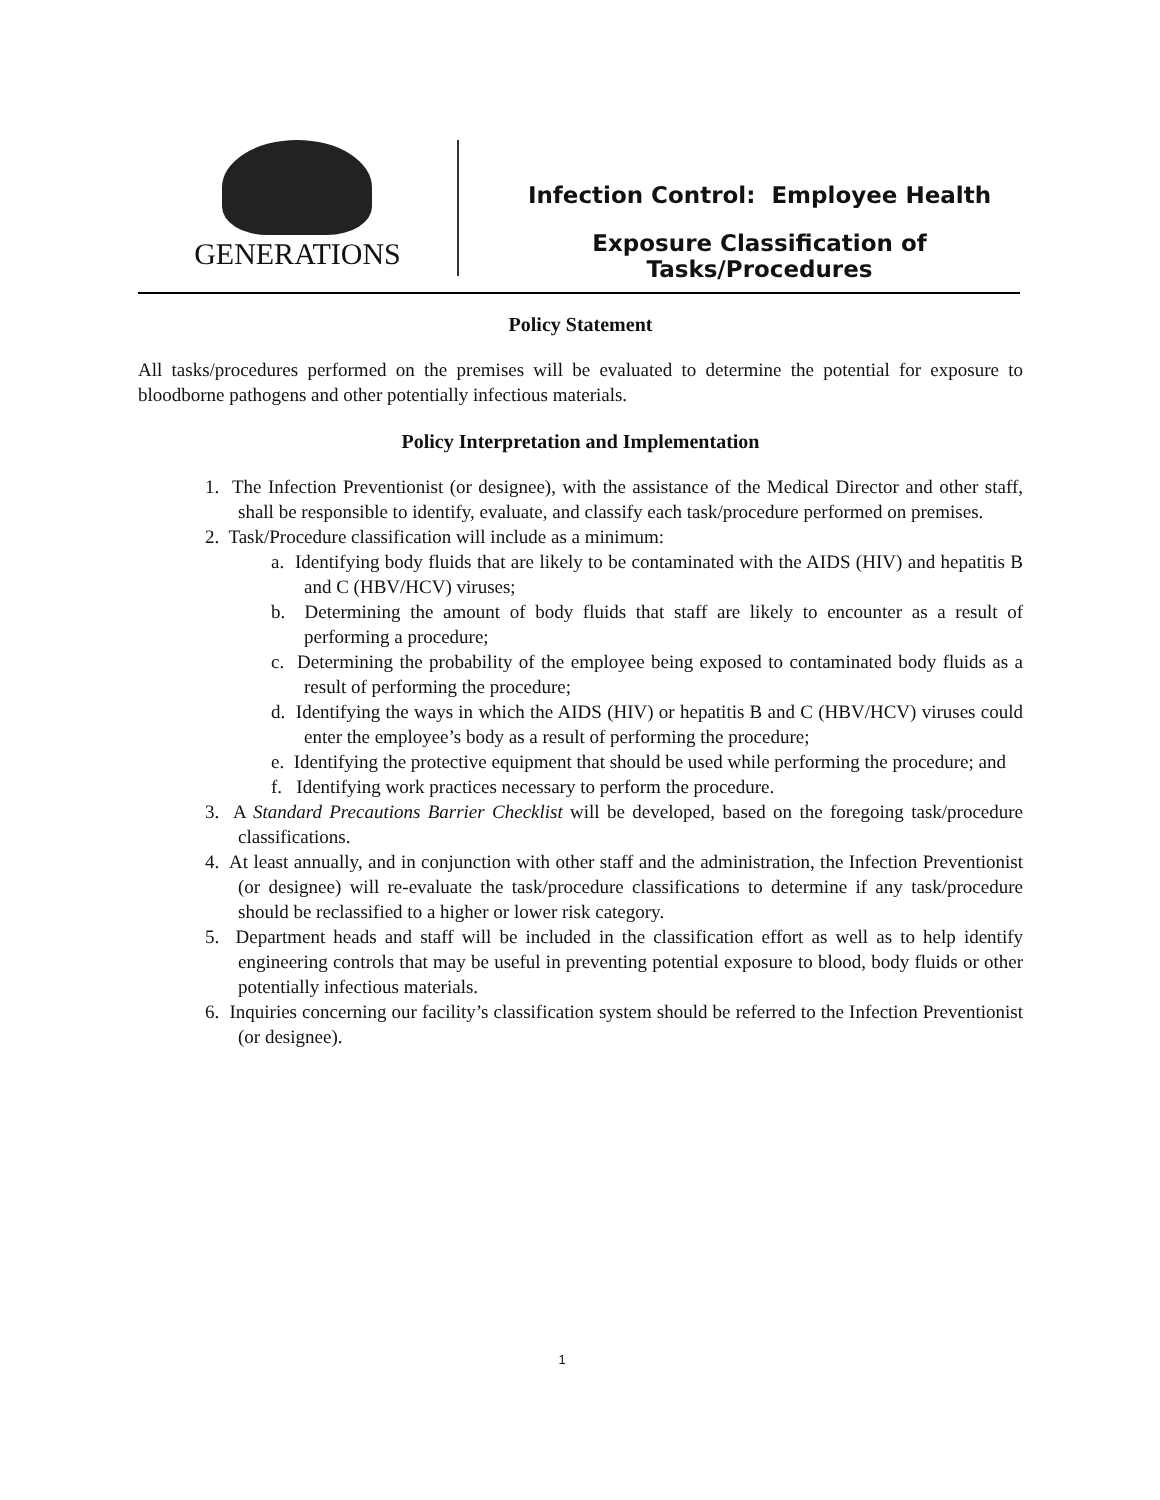GENERATIONS
Infection Control: Employee Health
Exposure Classification of Tasks/Procedures
Policy Statement
All tasks/procedures performed on the premises will be evaluated to determine the potential for exposure to bloodborne pathogens and other potentially infectious materials.
Policy Interpretation and Implementation
1. The Infection Preventionist (or designee), with the assistance of the Medical Director and other staff, shall be responsible to identify, evaluate, and classify each task/procedure performed on premises.
2. Task/Procedure classification will include as a minimum:
a. Identifying body fluids that are likely to be contaminated with the AIDS (HIV) and hepatitis B and C (HBV/HCV) viruses;
b. Determining the amount of body fluids that staff are likely to encounter as a result of performing a procedure;
c. Determining the probability of the employee being exposed to contaminated body fluids as a result of performing the procedure;
d. Identifying the ways in which the AIDS (HIV) or hepatitis B and C (HBV/HCV) viruses could enter the employee’s body as a result of performing the procedure;
e. Identifying the protective equipment that should be used while performing the procedure; and
f. Identifying work practices necessary to perform the procedure.
3. A Standard Precautions Barrier Checklist will be developed, based on the foregoing task/procedure classifications.
4. At least annually, and in conjunction with other staff and the administration, the Infection Preventionist (or designee) will re-evaluate the task/procedure classifications to determine if any task/procedure should be reclassified to a higher or lower risk category.
5. Department heads and staff will be included in the classification effort as well as to help identify engineering controls that may be useful in preventing potential exposure to blood, body fluids or other potentially infectious materials.
6. Inquiries concerning our facility’s classification system should be referred to the Infection Preventionist (or designee).
1